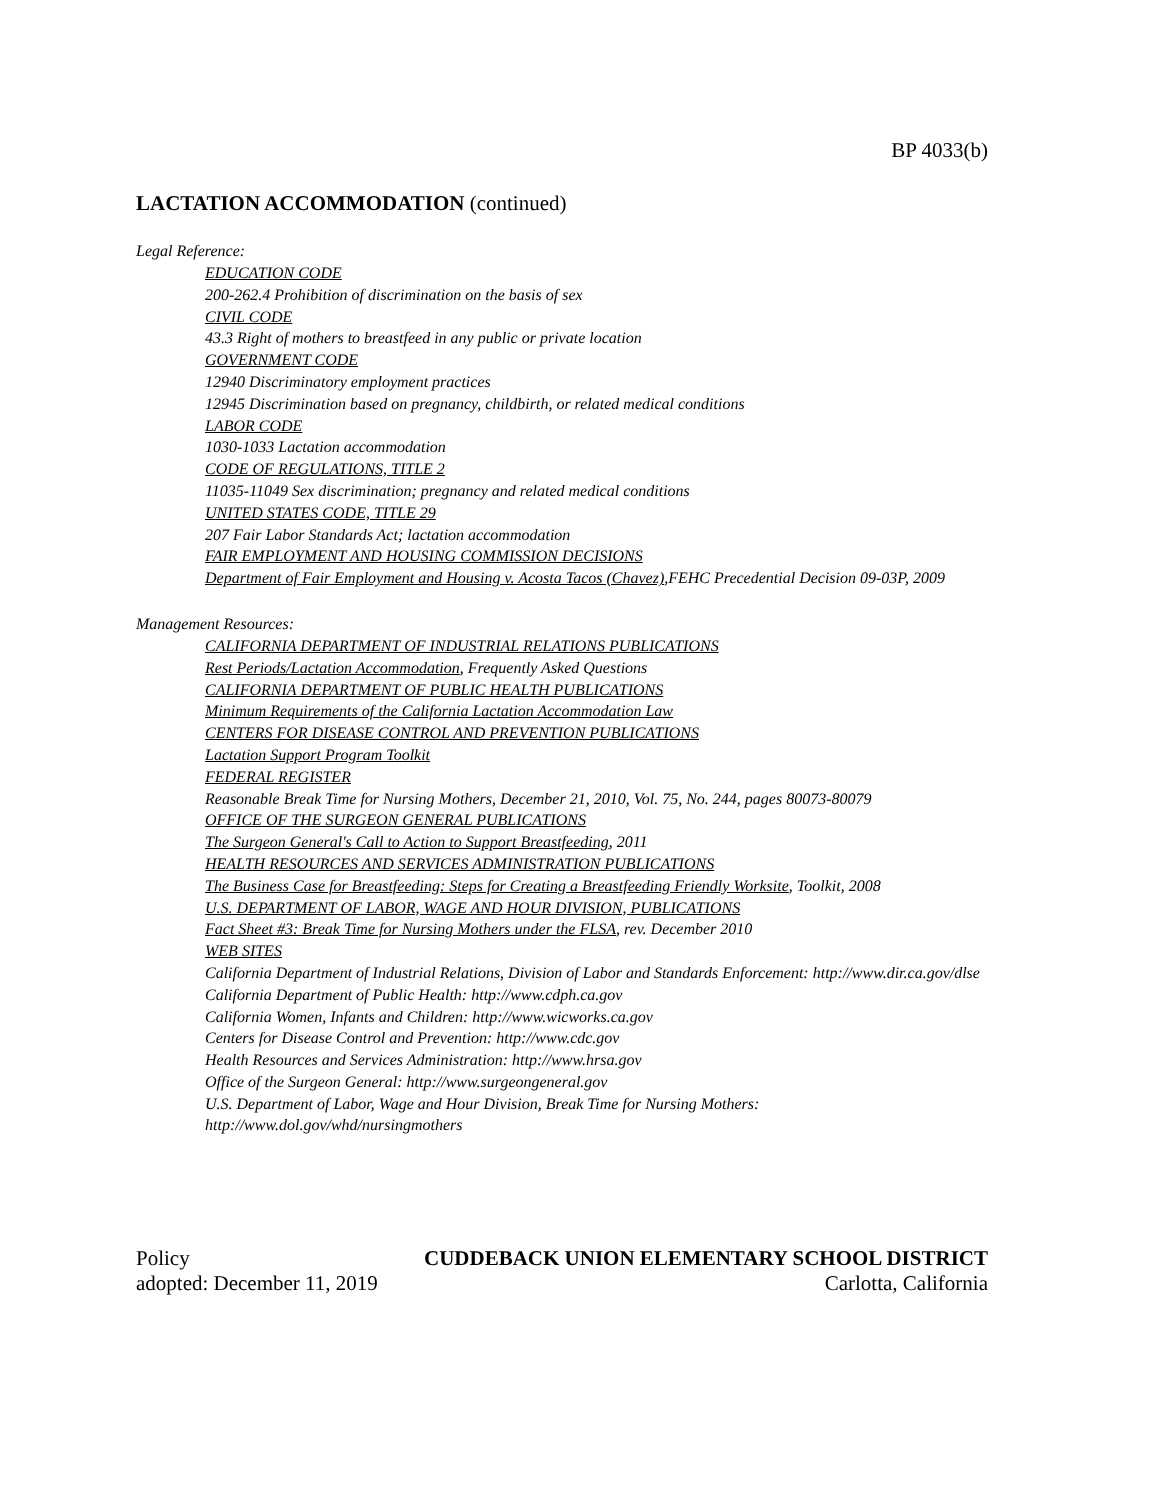BP 4033(b)
LACTATION ACCOMMODATION (continued)
Legal Reference:
EDUCATION CODE
200-262.4 Prohibition of discrimination on the basis of sex
CIVIL CODE
43.3 Right of mothers to breastfeed in any public or private location
GOVERNMENT CODE
12940 Discriminatory employment practices
12945 Discrimination based on pregnancy, childbirth, or related medical conditions
LABOR CODE
1030-1033 Lactation accommodation
CODE OF REGULATIONS, TITLE 2
11035-11049 Sex discrimination; pregnancy and related medical conditions
UNITED STATES CODE, TITLE 29
207 Fair Labor Standards Act; lactation accommodation
FAIR EMPLOYMENT AND HOUSING COMMISSION DECISIONS
Department of Fair Employment and Housing v. Acosta Tacos (Chavez),FEHC Precedential Decision 09-03P, 2009
Management Resources:
CALIFORNIA DEPARTMENT OF INDUSTRIAL RELATIONS PUBLICATIONS
Rest Periods/Lactation Accommodation, Frequently Asked Questions
CALIFORNIA DEPARTMENT OF PUBLIC HEALTH PUBLICATIONS
Minimum Requirements of the California Lactation Accommodation Law
CENTERS FOR DISEASE CONTROL AND PREVENTION PUBLICATIONS
Lactation Support Program Toolkit
FEDERAL REGISTER
Reasonable Break Time for Nursing Mothers, December 21, 2010, Vol. 75, No. 244, pages 80073-80079
OFFICE OF THE SURGEON GENERAL PUBLICATIONS
The Surgeon General's Call to Action to Support Breastfeeding, 2011
HEALTH RESOURCES AND SERVICES ADMINISTRATION PUBLICATIONS
The Business Case for Breastfeeding: Steps for Creating a Breastfeeding Friendly Worksite, Toolkit, 2008
U.S. DEPARTMENT OF LABOR, WAGE AND HOUR DIVISION, PUBLICATIONS
Fact Sheet #3: Break Time for Nursing Mothers under the FLSA, rev. December 2010
WEB SITES
California Department of Industrial Relations, Division of Labor and Standards Enforcement: http://www.dir.ca.gov/dlse
California Department of Public Health: http://www.cdph.ca.gov
California Women, Infants and Children: http://www.wicworks.ca.gov
Centers for Disease Control and Prevention: http://www.cdc.gov
Health Resources and Services Administration: http://www.hrsa.gov
Office of the Surgeon General: http://www.surgeongeneral.gov
U.S. Department of Labor, Wage and Hour Division, Break Time for Nursing Mothers: http://www.dol.gov/whd/nursingmothers
Policy
adopted: December 11, 2019
CUDDEBACK UNION ELEMENTARY SCHOOL DISTRICT
Carlotta, California